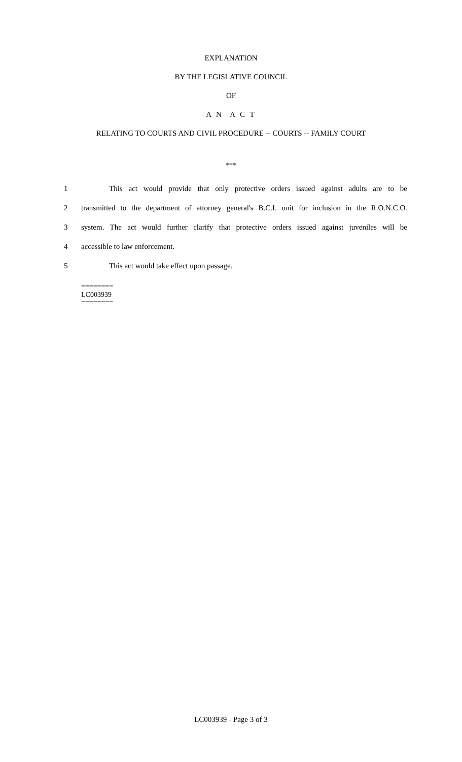EXPLANATION
BY THE LEGISLATIVE COUNCIL
OF
A N A C T
RELATING TO COURTS AND CIVIL PROCEDURE -- COURTS -- FAMILY COURT
***
1 This act would provide that only protective orders issued against adults are to be
2 transmitted to the department of attorney general's B.C.I. unit for inclusion in the R.O.N.C.O.
3 system. The act would further clarify that protective orders issued against juveniles will be
4 accessible to law enforcement.
5 This act would take effect upon passage.
========
LC003939
========
LC003939 - Page 3 of 3